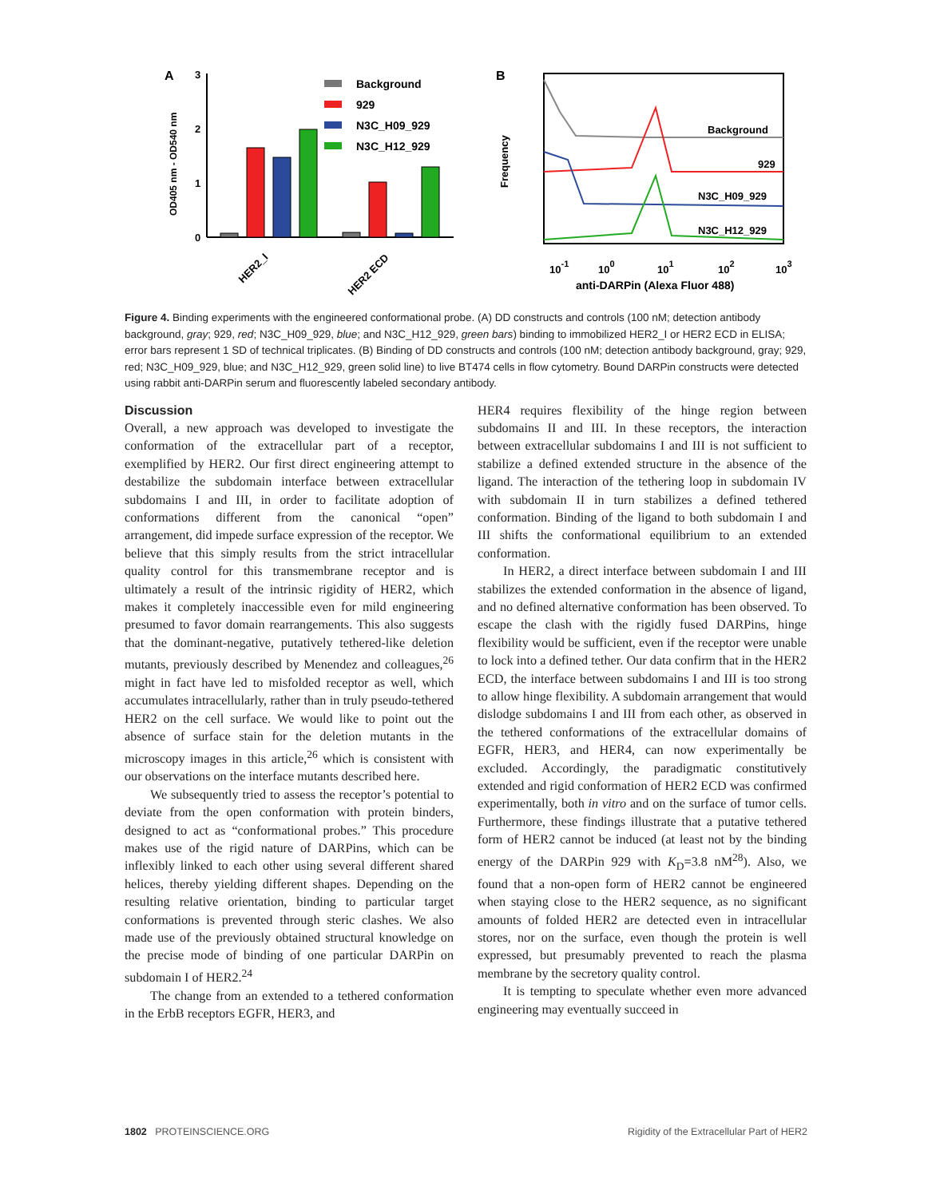A
OD405 nm - OD540 nm
3
2
1
0
Background
929
N3C_H09_929
N3C_H12_929
HER2_I
HER2 ECD
B
Frequency
Background
929
N3C_H09_929
N3C_H12_929
10-1
100
101
102
103
anti-DARPin (Alexa Fluor 488)
Figure 4. Binding experiments with the engineered conformational probe. (A) DD constructs and controls (100 nM; detection antibody background, gray; 929, red; N3C_H09_929, blue; and N3C_H12_929, green bars) binding to immobilized HER2_I or HER2 ECD in ELISA; error bars represent 1 SD of technical triplicates. (B) Binding of DD constructs and controls (100 nM; detection antibody background, gray; 929, red; N3C_H09_929, blue; and N3C_H12_929, green solid line) to live BT474 cells in flow cytometry. Bound DARPin constructs were detected using rabbit anti-DARPin serum and fluorescently labeled secondary antibody.
Discussion
Overall, a new approach was developed to investigate the conformation of the extracellular part of a receptor, exemplified by HER2. Our first direct engineering attempt to destabilize the subdomain interface between extracellular subdomains I and III, in order to facilitate adoption of conformations different from the canonical “open” arrangement, did impede surface expression of the receptor. We believe that this simply results from the strict intracellular quality control for this transmembrane receptor and is ultimately a result of the intrinsic rigidity of HER2, which makes it completely inaccessible even for mild engineering presumed to favor domain rearrangements. This also suggests that the dominant-negative, putatively tethered-like deletion mutants, previously described by Menendez and colleagues,<sup>26</sup> might in fact have led to misfolded receptor as well, which accumulates intracellularly, rather than in truly pseudo-tethered HER2 on the cell surface. We would like to point out the absence of surface stain for the deletion mutants in the microscopy images in this article,<sup>26</sup> which is consistent with our observations on the interface mutants described here.
We subsequently tried to assess the receptor’s potential to deviate from the open conformation with protein binders, designed to act as “conformational probes.” This procedure makes use of the rigid nature of DARPins, which can be inflexibly linked to each other using several different shared helices, thereby yielding different shapes. Depending on the resulting relative orientation, binding to particular target conformations is prevented through steric clashes. We also made use of the previously obtained structural knowledge on the precise mode of binding of one particular DARPin on subdomain I of HER2.<sup>24</sup>
The change from an extended to a tethered conformation in the ErbB receptors EGFR, HER3, and
HER4 requires flexibility of the hinge region between subdomains II and III. In these receptors, the interaction between extracellular subdomains I and III is not sufficient to stabilize a defined extended structure in the absence of the ligand. The interaction of the tethering loop in subdomain IV with subdomain II in turn stabilizes a defined tethered conformation. Binding of the ligand to both subdomain I and III shifts the conformational equilibrium to an extended conformation.
In HER2, a direct interface between subdomain I and III stabilizes the extended conformation in the absence of ligand, and no defined alternative conformation has been observed. To escape the clash with the rigidly fused DARPins, hinge flexibility would be sufficient, even if the receptor were unable to lock into a defined tether. Our data confirm that in the HER2 ECD, the interface between subdomains I and III is too strong to allow hinge flexibility. A subdomain arrangement that would dislodge subdomains I and III from each other, as observed in the tethered conformations of the extracellular domains of EGFR, HER3, and HER4, can now experimentally be excluded. Accordingly, the paradigmatic constitutively extended and rigid conformation of HER2 ECD was confirmed experimentally, both in vitro and on the surface of tumor cells. Furthermore, these findings illustrate that a putative tethered form of HER2 cannot be induced (at least not by the binding energy of the DARPin 929 with K<sub>D</sub>=3.8 nM<sup>28</sup>). Also, we found that a non-open form of HER2 cannot be engineered when staying close to the HER2 sequence, as no significant amounts of folded HER2 are detected even in intracellular stores, nor on the surface, even though the protein is well expressed, but presumably prevented to reach the plasma membrane by the secretory quality control.
It is tempting to speculate whether even more advanced engineering may eventually succeed in
1802 PROTEINSCIENCE.ORG Rigidity of the Extracellular Part of HER2